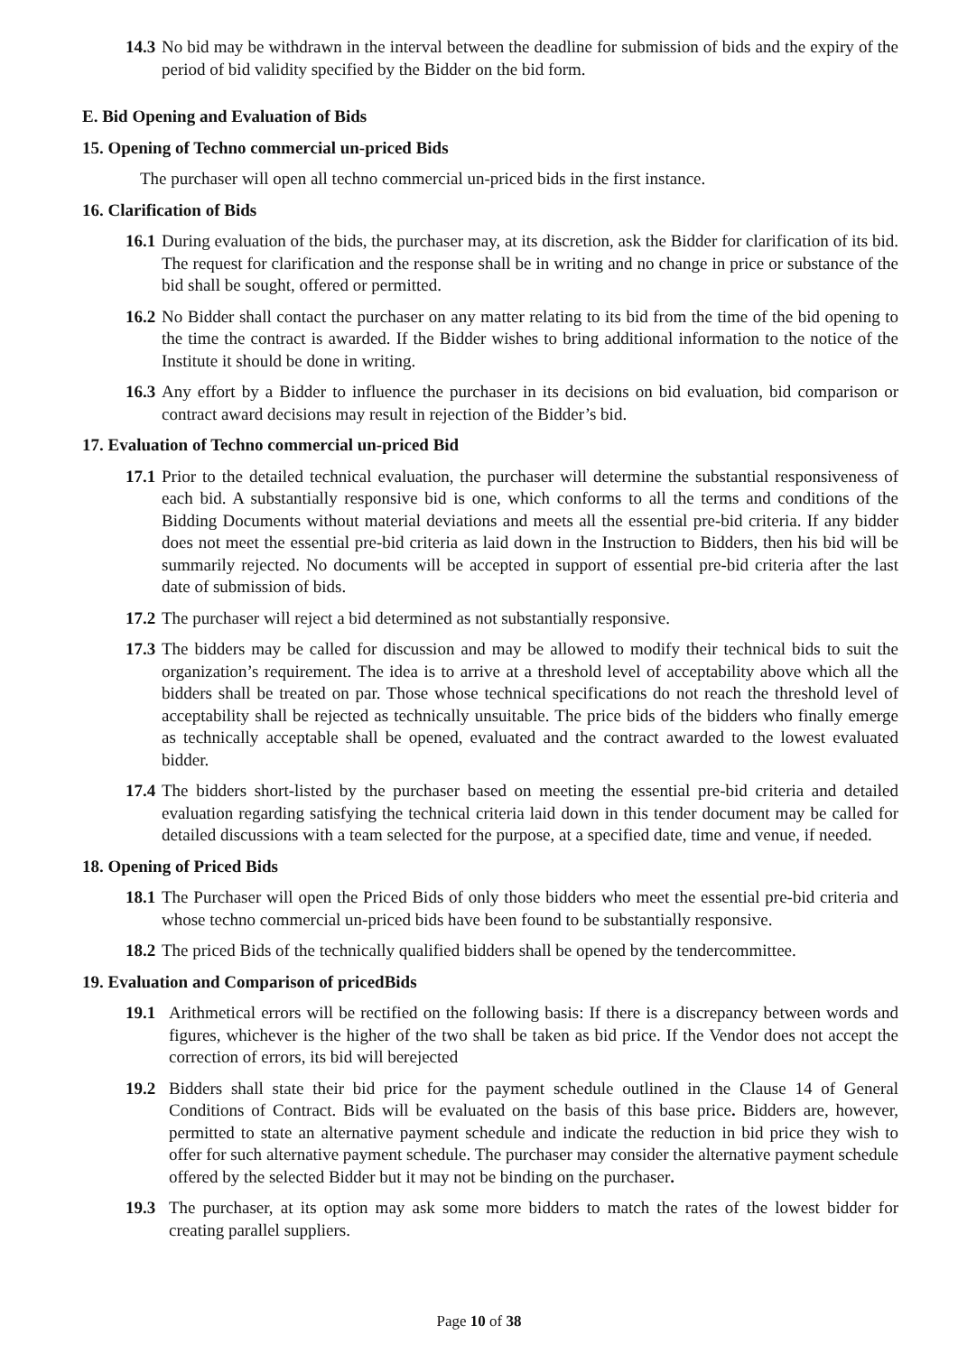14.3 No bid may be withdrawn in the interval between the deadline for submission of bids and the expiry of the period of bid validity specified by the Bidder on the bid form.
E. Bid Opening and Evaluation of Bids
15. Opening of Techno commercial un-priced Bids
The purchaser will open all techno commercial un-priced bids in the first instance.
16. Clarification of Bids
16.1 During evaluation of the bids, the purchaser may, at its discretion, ask the Bidder for clarification of its bid. The request for clarification and the response shall be in writing and no change in price or substance of the bid shall be sought, offered or permitted.
16.2 No Bidder shall contact the purchaser on any matter relating to its bid from the time of the bid opening to the time the contract is awarded. If the Bidder wishes to bring additional information to the notice of the Institute it should be done in writing.
16.3 Any effort by a Bidder to influence the purchaser in its decisions on bid evaluation, bid comparison or contract award decisions may result in rejection of the Bidder’s bid.
17. Evaluation of Techno commercial un-priced Bid
17.1 Prior to the detailed technical evaluation, the purchaser will determine the substantial responsiveness of each bid. A substantially responsive bid is one, which conforms to all the terms and conditions of the Bidding Documents without material deviations and meets all the essential pre-bid criteria. If any bidder does not meet the essential pre-bid criteria as laid down in the Instruction to Bidders, then his bid will be summarily rejected. No documents will be accepted in support of essential pre-bid criteria after the last date of submission of bids.
17.2 The purchaser will reject a bid determined as not substantially responsive.
17.3 The bidders may be called for discussion and may be allowed to modify their technical bids to suit the organization’s requirement. The idea is to arrive at a threshold level of acceptability above which all the bidders shall be treated on par. Those whose technical specifications do not reach the threshold level of acceptability shall be rejected as technically unsuitable. The price bids of the bidders who finally emerge as technically acceptable shall be opened, evaluated and the contract awarded to the lowest evaluated bidder.
17.4 The bidders short-listed by the purchaser based on meeting the essential pre-bid criteria and detailed evaluation regarding satisfying the technical criteria laid down in this tender document may be called for detailed discussions with a team selected for the purpose, at a specified date, time and venue, if needed.
18. Opening of Priced Bids
18.1 The Purchaser will open the Priced Bids of only those bidders who meet the essential pre-bid criteria and whose techno commercial un-priced bids have been found to be substantially responsive.
18.2 The priced Bids of the technically qualified bidders shall be opened by the tendercommittee.
19. Evaluation and Comparison of pricedBids
19.1 Arithmetical errors will be rectified on the following basis: If there is a discrepancy between words and figures, whichever is the higher of the two shall be taken as bid price. If the Vendor does not accept the correction of errors, its bid will berejected
19.2 Bidders shall state their bid price for the payment schedule outlined in the Clause 14 of General Conditions of Contract. Bids will be evaluated on the basis of this base price. Bidders are, however, permitted to state an alternative payment schedule and indicate the reduction in bid price they wish to offer for such alternative payment schedule. The purchaser may consider the alternative payment schedule offered by the selected Bidder but it may not be binding on the purchaser.
19.3 The purchaser, at its option may ask some more bidders to match the rates of the lowest bidder for creating parallel suppliers.
Page 10 of 38